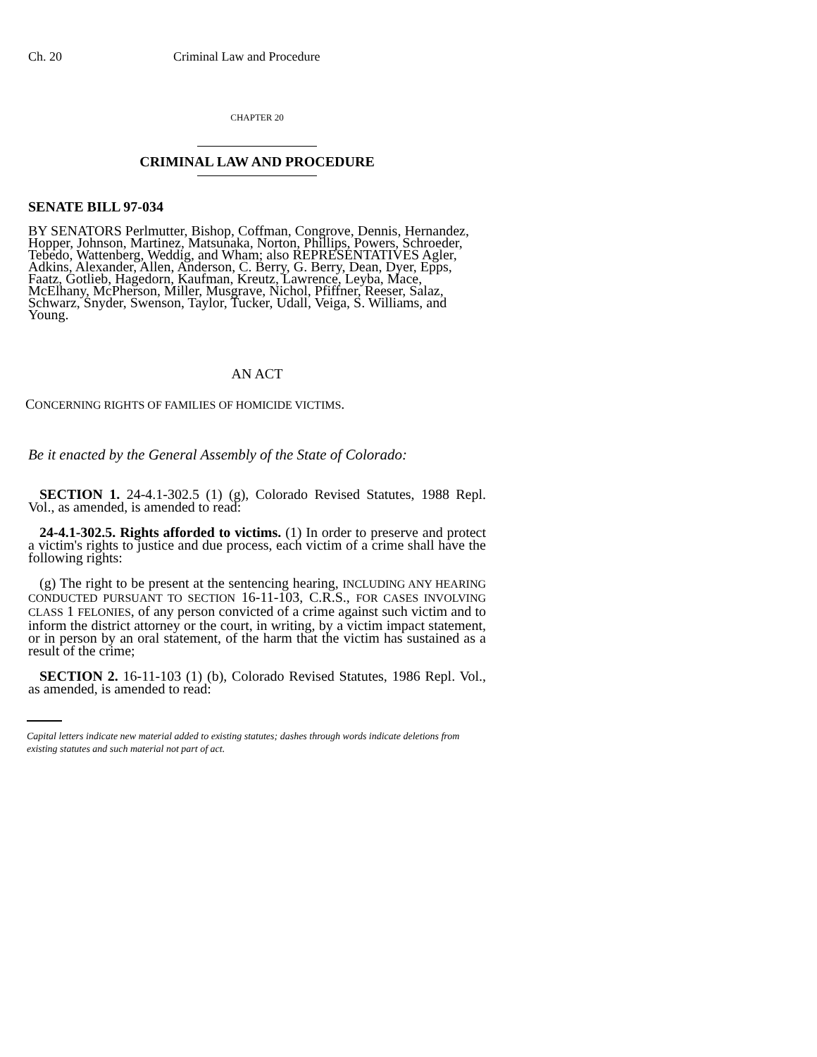Ch. 20 Criminal Law and Procedure
CHAPTER 20
CRIMINAL LAW AND PROCEDURE
SENATE BILL 97-034
BY SENATORS Perlmutter, Bishop, Coffman, Congrove, Dennis, Hernandez, Hopper, Johnson, Martinez, Matsunaka, Norton, Phillips, Powers, Schroeder, Tebedo, Wattenberg, Weddig, and Wham; also REPRESENTATIVES Agler, Adkins, Alexander, Allen, Anderson, C. Berry, G. Berry, Dean, Dyer, Epps, Faatz, Gotlieb, Hagedorn, Kaufman, Kreutz, Lawrence, Leyba, Mace, McElhany, McPherson, Miller, Musgrave, Nichol, Pfiffner, Reeser, Salaz, Schwarz, Snyder, Swenson, Taylor, Tucker, Udall, Veiga, S. Williams, and Young.
AN ACT
CONCERNING RIGHTS OF FAMILIES OF HOMICIDE VICTIMS.
Be it enacted by the General Assembly of the State of Colorado:
SECTION 1. 24-4.1-302.5 (1) (g), Colorado Revised Statutes, 1988 Repl. Vol., as amended, is amended to read:
24-4.1-302.5. Rights afforded to victims. (1) In order to preserve and protect a victim's rights to justice and due process, each victim of a crime shall have the following rights:
(g) The right to be present at the sentencing hearing, INCLUDING ANY HEARING CONDUCTED PURSUANT TO SECTION 16-11-103, C.R.S., FOR CASES INVOLVING CLASS 1 FELONIES, of any person convicted of a crime against such victim and to inform the district attorney or the court, in writing, by a victim impact statement, or in person by an oral statement, of the harm that the victim has sustained as a result of the crime;
SECTION 2. 16-11-103 (1) (b), Colorado Revised Statutes, 1986 Repl. Vol., as amended, is amended to read:
Capital letters indicate new material added to existing statutes; dashes through words indicate deletions from existing statutes and such material not part of act.